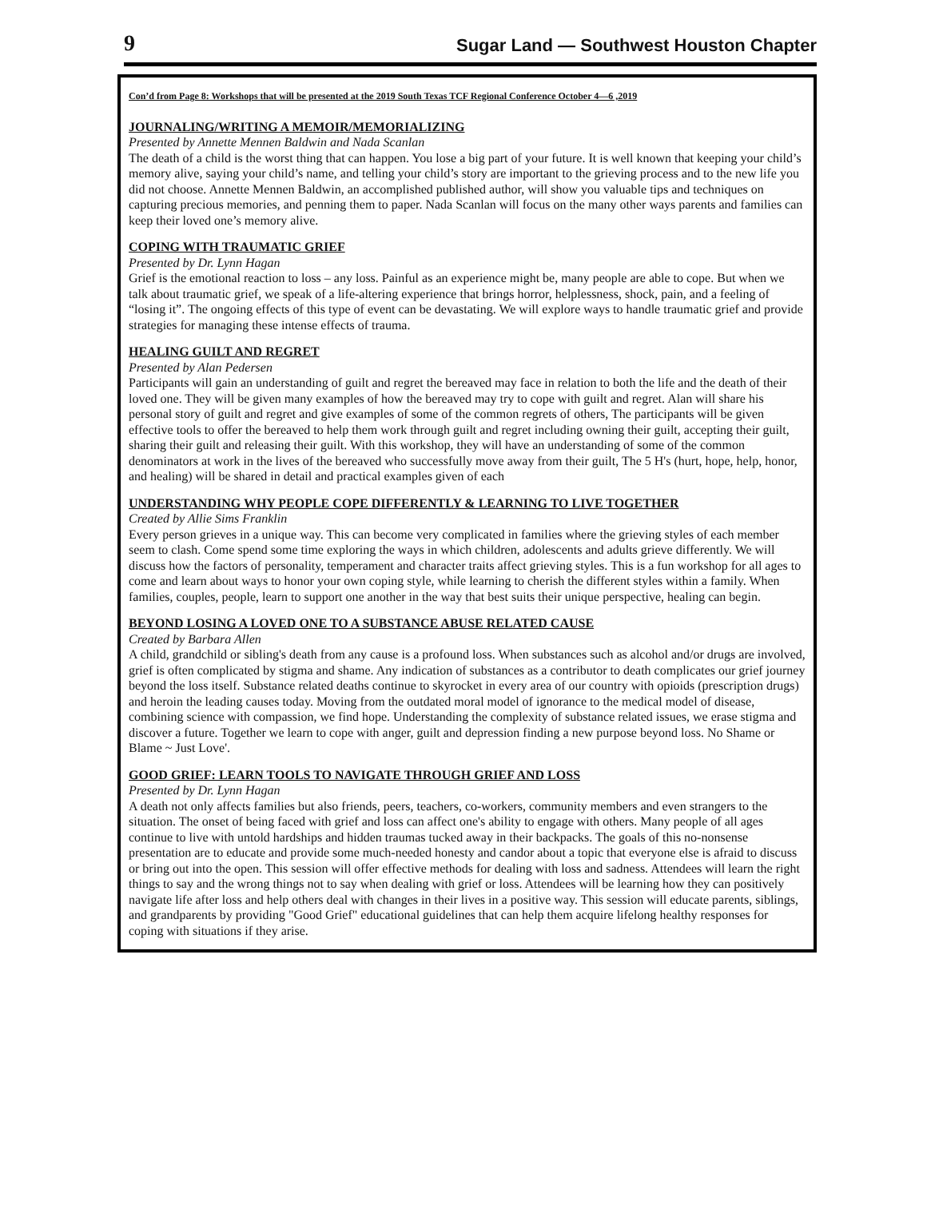9 Sugar Land — Southwest Houston Chapter
Con’d from Page 8: Workshops that will be presented at the 2019 South Texas TCF Regional Conference October 4—6 ,2019
JOURNALING/WRITING A MEMOIR/MEMORIALIZING
Presented by Annette Mennen Baldwin and Nada Scanlan
The death of a child is the worst thing that can happen. You lose a big part of your future. It is well known that keeping your child’s memory alive, saying your child’s name, and telling your child’s story are important to the grieving process and to the new life you did not choose. Annette Mennen Baldwin, an accomplished published author, will show you valuable tips and techniques on capturing precious memories, and penning them to paper. Nada Scanlan will focus on the many other ways parents and families can keep their loved one’s memory alive.
COPING WITH TRAUMATIC GRIEF
Presented by Dr. Lynn Hagan
Grief is the emotional reaction to loss – any loss. Painful as an experience might be, many people are able to cope. But when we talk about traumatic grief, we speak of a life-altering experience that brings horror, helplessness, shock, pain, and a feeling of “losing it”. The ongoing effects of this type of event can be devastating. We will explore ways to handle traumatic grief and provide strategies for managing these intense effects of trauma.
HEALING GUILT AND REGRET
Presented by Alan Pedersen
Participants will gain an understanding of guilt and regret the bereaved may face in relation to both the life and the death of their loved one. They will be given many examples of how the bereaved may try to cope with guilt and regret. Alan will share his personal story of guilt and regret and give examples of some of the common regrets of others, The participants will be given effective tools to offer the bereaved to help them work through guilt and regret including owning their guilt, accepting their guilt, sharing their guilt and releasing their guilt. With this workshop, they will have an understanding of some of the common denominators at work in the lives of the bereaved who successfully move away from their guilt, The 5 H's (hurt, hope, help, honor, and healing) will be shared in detail and practical examples given of each
UNDERSTANDING WHY PEOPLE COPE DIFFERENTLY & LEARNING TO LIVE TOGETHER
Created by Allie Sims Franklin
Every person grieves in a unique way. This can become very complicated in families where the grieving styles of each member seem to clash. Come spend some time exploring the ways in which children, adolescents and adults grieve differently. We will discuss how the factors of personality, temperament and character traits affect grieving styles. This is a fun workshop for all ages to come and learn about ways to honor your own coping style, while learning to cherish the different styles within a family. When families, couples, people, learn to support one another in the way that best suits their unique perspective, healing can begin.
BEYOND LOSING A LOVED ONE TO A SUBSTANCE ABUSE RELATED CAUSE
Created by Barbara Allen
A child, grandchild or sibling's death from any cause is a profound loss. When substances such as alcohol and/or drugs are involved, grief is often complicated by stigma and shame. Any indication of substances as a contributor to death complicates our grief journey beyond the loss itself. Substance related deaths continue to skyrocket in every area of our country with opioids (prescription drugs) and heroin the leading causes today. Moving from the outdated moral model of ignorance to the medical model of disease, combining science with compassion, we find hope. Understanding the complexity of substance related issues, we erase stigma and discover a future. Together we learn to cope with anger, guilt and depression finding a new purpose beyond loss. No Shame or Blame ~ Just Love'.
GOOD GRIEF: LEARN TOOLS TO NAVIGATE THROUGH GRIEF AND LOSS
Presented by Dr. Lynn Hagan
A death not only affects families but also friends, peers, teachers, co-workers, community members and even strangers to the situation. The onset of being faced with grief and loss can affect one's ability to engage with others. Many people of all ages continue to live with untold hardships and hidden traumas tucked away in their backpacks. The goals of this no-nonsense presentation are to educate and provide some much-needed honesty and candor about a topic that everyone else is afraid to discuss or bring out into the open. This session will offer effective methods for dealing with loss and sadness. Attendees will learn the right things to say and the wrong things not to say when dealing with grief or loss. Attendees will be learning how they can positively navigate life after loss and help others deal with changes in their lives in a positive way. This session will educate parents, siblings, and grandparents by providing "Good Grief" educational guidelines that can help them acquire lifelong healthy responses for coping with situations if they arise.